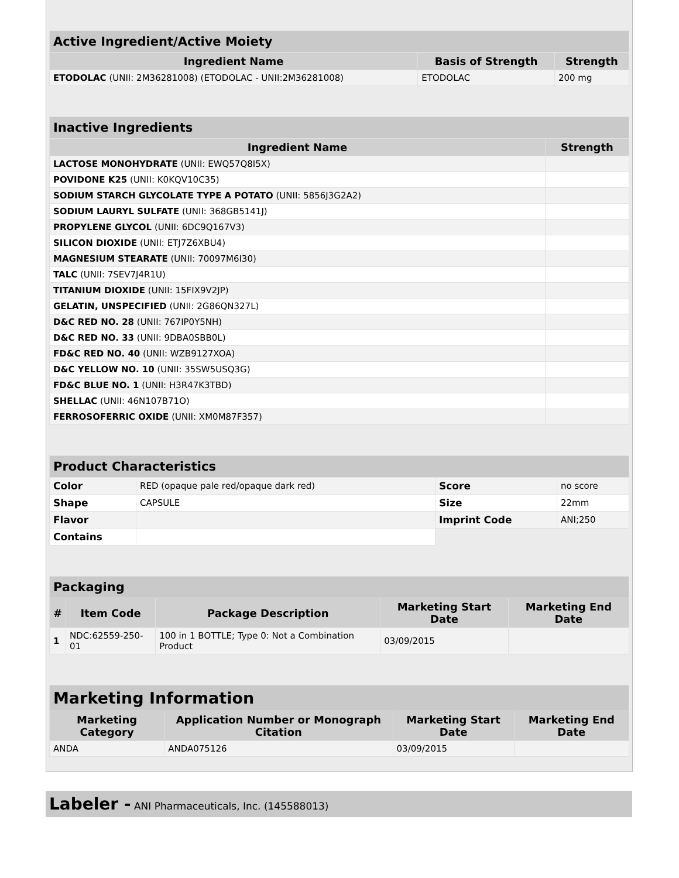| Active Ingredient/Active Moiety | | |
| --- | --- | --- |
| Ingredient Name | Basis of Strength | Strength |
| ETODOLAC (UNII: 2M36281008) (ETODOLAC - UNII:2M36281008) | ETODOLAC | 200 mg |
| Inactive Ingredients | |
| --- | --- |
| Ingredient Name | Strength |
| LACTOSE MONOHYDRATE (UNII: EWQ57Q8I5X) | |
| POVIDONE K25 (UNII: K0KQV10C35) | |
| SODIUM STARCH GLYCOLATE TYPE A POTATO (UNII: 5856J3G2A2) | |
| SODIUM LAURYL SULFATE (UNII: 368GB5141J) | |
| PROPYLENE GLYCOL (UNII: 6DC9Q167V3) | |
| SILICON DIOXIDE (UNII: ETJ7Z6XBU4) | |
| MAGNESIUM STEARATE (UNII: 70097M6I30) | |
| TALC (UNII: 7SEV7J4R1U) | |
| TITANIUM DIOXIDE (UNII: 15FIX9V2JP) | |
| GELATIN, UNSPECIFIED (UNII: 2G86QN327L) | |
| D&C RED NO. 28 (UNII: 767IP0Y5NH) | |
| D&C RED NO. 33 (UNII: 9DBA0SBB0L) | |
| FD&C RED NO. 40 (UNII: WZB9127XOA) | |
| D&C YELLOW NO. 10 (UNII: 35SW5USQ3G) | |
| FD&C BLUE NO. 1 (UNII: H3R47K3TBD) | |
| SHELLAC (UNII: 46N107B71O) | |
| FERROSOFERRIC OXIDE (UNII: XM0M87F357) | |
| Product Characteristics | | | |
| --- | --- | --- | --- |
| Color | RED (opaque pale red/opaque dark red) | Score | no score |
| Shape | CAPSULE | Size | 22mm |
| Flavor | | Imprint Code | ANI;250 |
| Contains | | | |
| Packaging | | | | |
| --- | --- | --- | --- | --- |
| # | Item Code | Package Description | Marketing Start Date | Marketing End Date |
| 1 | NDC:62559-250-01 | 100 in 1 BOTTLE; Type 0: Not a Combination Product | 03/09/2015 | |
| Marketing Information | | | |
| --- | --- | --- | --- |
| Marketing Category | Application Number or Monograph Citation | Marketing Start Date | Marketing End Date |
| ANDA | ANDA075126 | 03/09/2015 | |
Labeler - ANI Pharmaceuticals, Inc. (145588013)